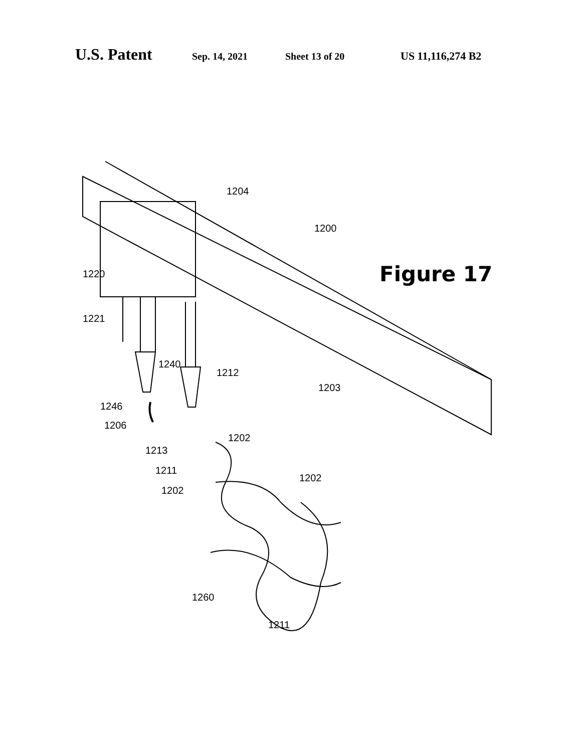U.S. Patent Sep. 14, 2021 Sheet 13 of 20 US 11,116,274 B2
1204
1200
Figure 17
1220
1221
1240
1212
1203
1246
1206
1202
1213
1211
1202
1202
1260
1211